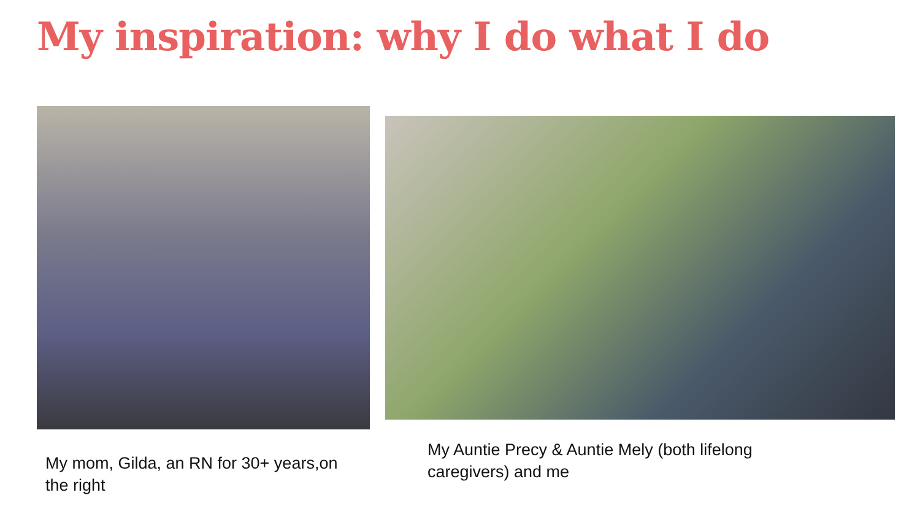My inspiration: why I do what I do
My mom, Gilda, an RN for 30+ years,on the right
My Auntie Precy & Auntie Mely (both lifelong caregivers) and me